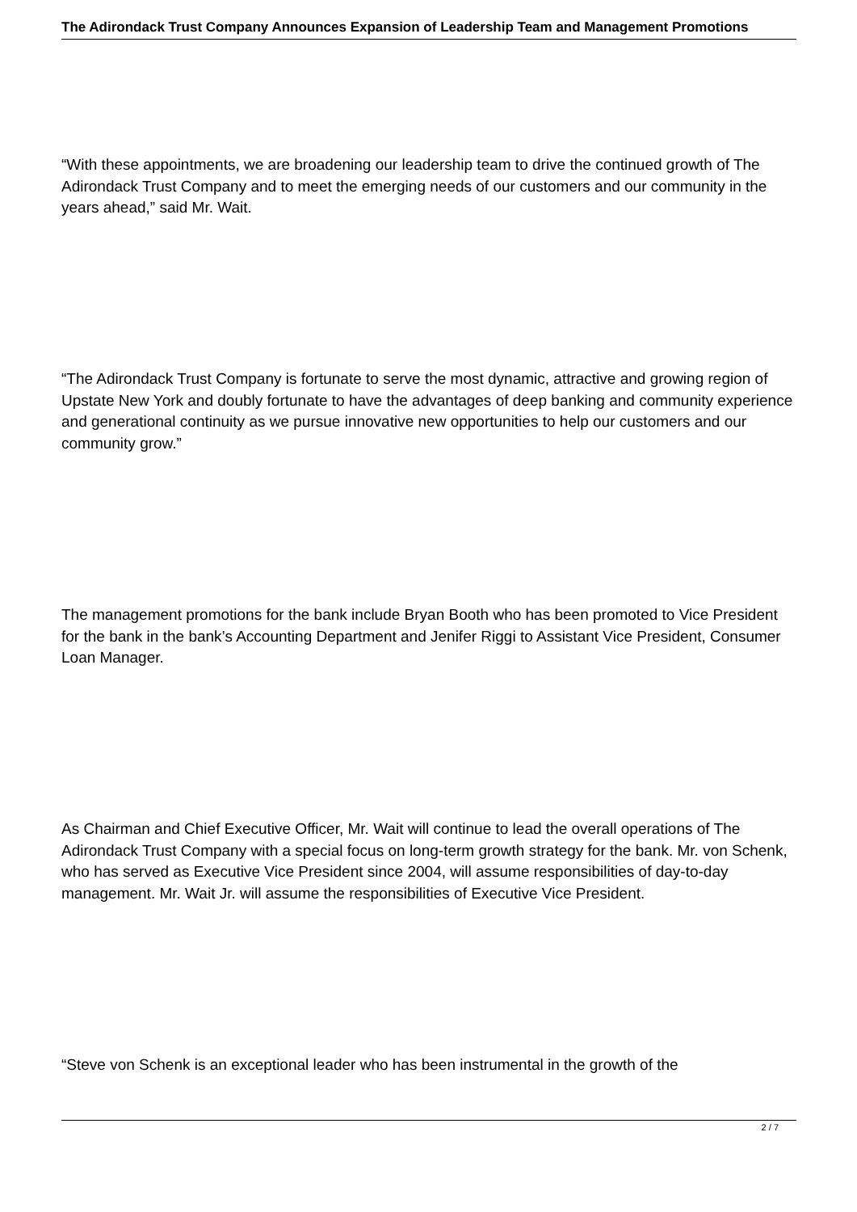The Adirondack Trust Company Announces Expansion of Leadership Team and Management Promotions
“With these appointments, we are broadening our leadership team to drive the continued growth of The Adirondack Trust Company and to meet the emerging needs of our customers and our community in the years ahead,” said Mr. Wait.
“The Adirondack Trust Company is fortunate to serve the most dynamic, attractive and growing region of Upstate New York and doubly fortunate to have the advantages of deep banking and community experience and generational continuity as we pursue innovative new opportunities to help our customers and our community grow.”
The management promotions for the bank include Bryan Booth who has been promoted to Vice President for the bank in the bank’s Accounting Department and Jenifer Riggi to Assistant Vice President, Consumer Loan Manager.
As Chairman and Chief Executive Officer, Mr. Wait will continue to lead the overall operations of The Adirondack Trust Company with a special focus on long-term growth strategy for the bank. Mr. von Schenk, who has served as Executive Vice President since 2004, will assume responsibilities of day-to-day management. Mr. Wait Jr. will assume the responsibilities of Executive Vice President.
“Steve von Schenk is an exceptional leader who has been instrumental in the growth of the
2 / 7